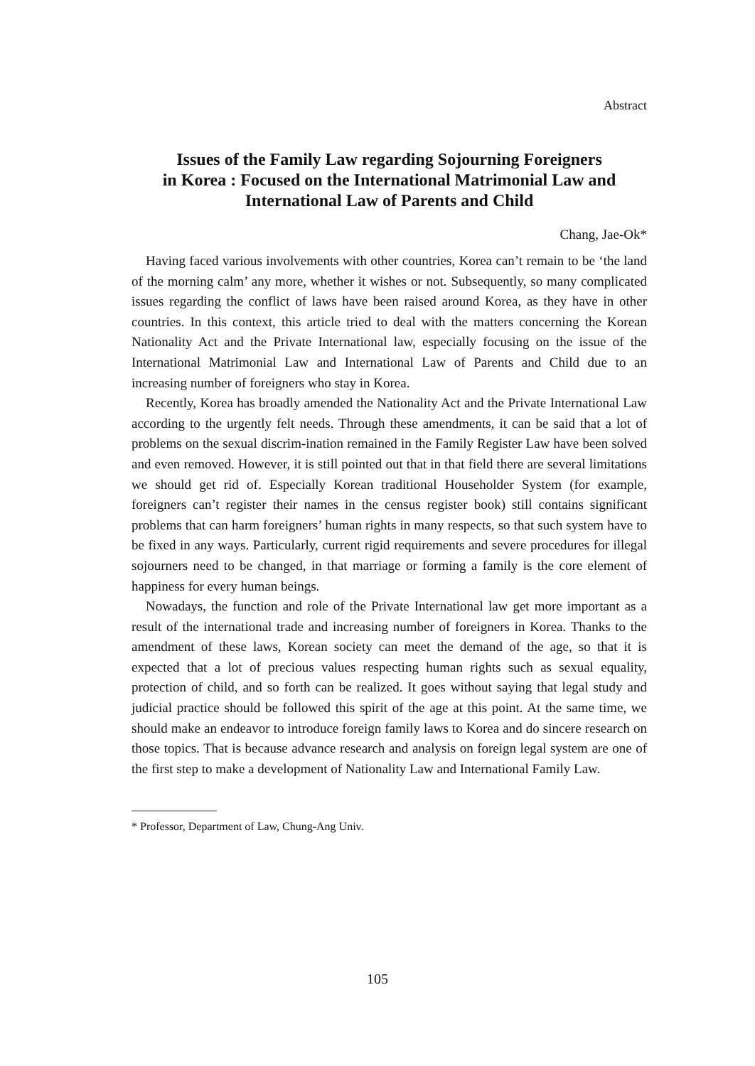Abstract
Issues of the Family Law regarding Sojourning Foreigners
in Korea : Focused on the International Matrimonial Law and
International Law of Parents and Child
Chang, Jae-Ok*
Having faced various involvements with other countries, Korea can’t remain to be ‘the land of the morning calm’ any more, whether it wishes or not. Subsequently, so many complicated issues regarding the conflict of laws have been raised around Korea, as they have in other countries. In this context, this article tried to deal with the matters concerning the Korean Nationality Act and the Private International law, especially focusing on the issue of the International Matrimonial Law and International Law of Parents and Child due to an increasing number of foreigners who stay in Korea.
Recently, Korea has broadly amended the Nationality Act and the Private International Law according to the urgently felt needs. Through these amendments, it can be said that a lot of problems on the sexual discrim-ination remained in the Family Register Law have been solved and even removed. However, it is still pointed out that in that field there are several limitations we should get rid of. Especially Korean traditional Householder System (for example, foreigners can’t register their names in the census register book) still contains significant problems that can harm foreigners’ human rights in many respects, so that such system have to be fixed in any ways. Particularly, current rigid requirements and severe procedures for illegal sojourners need to be changed, in that marriage or forming a family is the core element of happiness for every human beings.
Nowadays, the function and role of the Private International law get more important as a result of the international trade and increasing number of foreigners in Korea. Thanks to the amendment of these laws, Korean society can meet the demand of the age, so that it is expected that a lot of precious values respecting human rights such as sexual equality, protection of child, and so forth can be realized. It goes without saying that legal study and judicial practice should be followed this spirit of the age at this point. At the same time, we should make an endeavor to introduce foreign family laws to Korea and do sincere research on those topics. That is because advance research and analysis on foreign legal system are one of the first step to make a development of Nationality Law and International Family Law.
* Professor, Department of Law, Chung-Ang Univ.
105